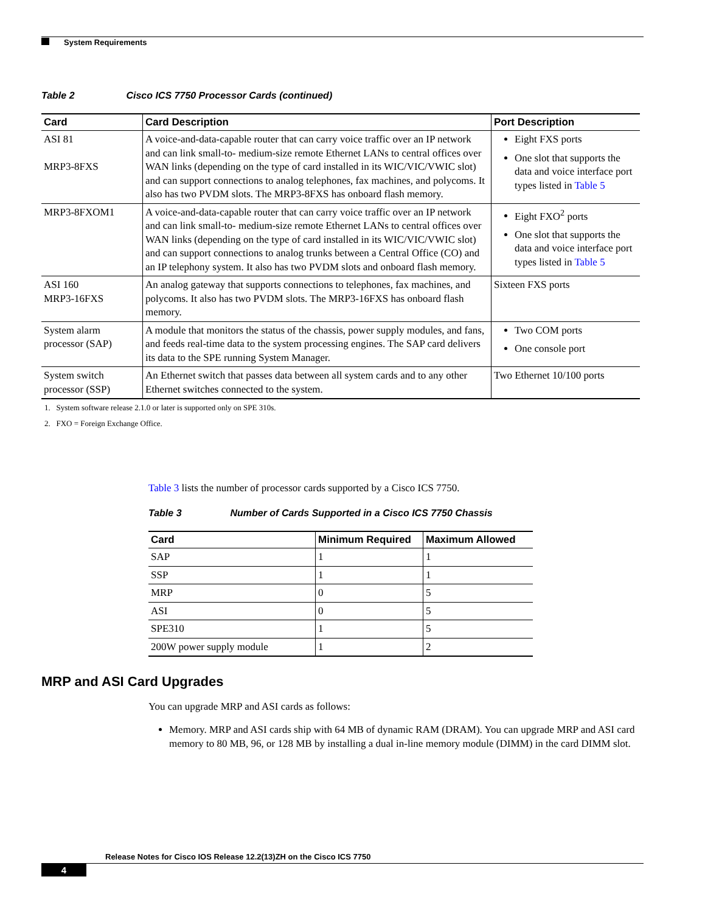System Requirements
Table 2 Cisco ICS 7750 Processor Cards (continued)
| Card | Card Description | Port Description |
| --- | --- | --- |
| ASI 81 MRP3-8FXS | A voice-and-data-capable router that can carry voice traffic over an IP network and can link small-to- medium-size remote Ethernet LANs to central offices over WAN links (depending on the type of card installed in its WIC/VIC/VWIC slot) and can support connections to analog telephones, fax machines, and polycoms. It also has two PVDM slots. The MRP3-8FXS has onboard flash memory. | Eight FXS ports One slot that supports the data and voice interface port types listed in Table 5 |
| MRP3-8FXOM1 | A voice-and-data-capable router that can carry voice traffic over an IP network and can link small-to- medium-size remote Ethernet LANs to central offices over WAN links (depending on the type of card installed in its WIC/VIC/VWIC slot) and can support connections to analog trunks between a Central Office (CO) and an IP telephony system. It also has two PVDM slots and onboard flash memory. | Eight FXO<sup>2</sup> ports One slot that supports the data and voice interface port types listed in Table 5 |
| ASI 160 MRP3-16FXS | An analog gateway that supports connections to telephones, fax machines, and polycoms. It also has two PVDM slots. The MRP3-16FXS has onboard flash memory. | Sixteen FXS ports |
| System alarm processor (SAP) | A module that monitors the status of the chassis, power supply modules, and fans, and feeds real-time data to the system processing engines. The SAP card delivers its data to the SPE running System Manager. | Two COM ports One console port |
| System switch processor (SSP) | An Ethernet switch that passes data between all system cards and to any other Ethernet switches connected to the system. | Two Ethernet 10/100 ports |
1. System software release 2.1.0 or later is supported only on SPE 310s.
2. FXO = Foreign Exchange Office.
Table 3 lists the number of processor cards supported by a Cisco ICS 7750.
Table 3 Number of Cards Supported in a Cisco ICS 7750 Chassis
| Card | Minimum Required | Maximum Allowed |
| --- | --- | --- |
| SAP | 1 | 1 |
| SSP | 1 | 1 |
| MRP | 0 | 5 |
| ASI | 0 | 5 |
| SPE310 | 1 | 5 |
| 200W power supply module | 1 | 2 |
MRP and ASI Card Upgrades
You can upgrade MRP and ASI cards as follows:
Memory. MRP and ASI cards ship with 64 MB of dynamic RAM (DRAM). You can upgrade MRP and ASI card memory to 80 MB, 96, or 128 MB by installing a dual in-line memory module (DIMM) in the card DIMM slot.
Release Notes for Cisco IOS Release 12.2(13)ZH on the Cisco ICS 7750
4